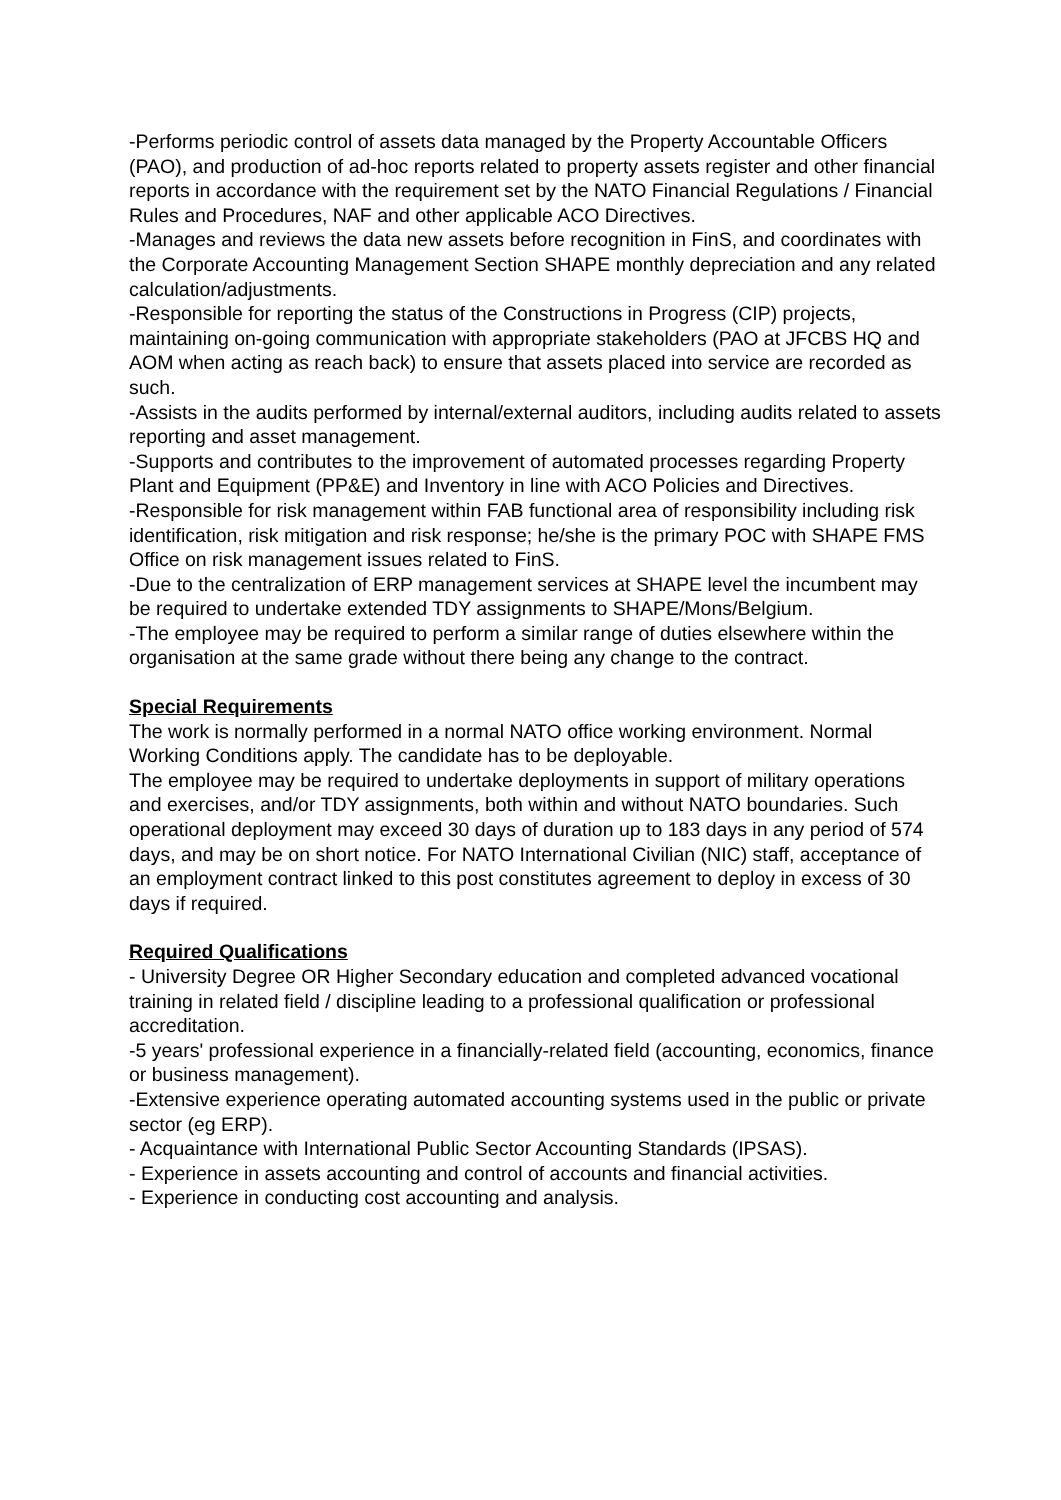-Performs periodic control of assets data managed by the Property Accountable Officers (PAO), and production of ad-hoc reports related to property assets register and other financial reports in accordance with the requirement set by the NATO Financial Regulations / Financial Rules and Procedures, NAF and other applicable ACO Directives.
-Manages and reviews the data new assets before recognition in FinS, and coordinates with the Corporate Accounting Management Section SHAPE monthly depreciation and any related calculation/adjustments.
-Responsible for reporting the status of the Constructions in Progress (CIP) projects, maintaining on-going communication with appropriate stakeholders (PAO at JFCBS HQ and AOM when acting as reach back) to ensure that assets placed into service are recorded as such.
-Assists in the audits performed by internal/external auditors, including audits related to assets reporting and asset management.
-Supports and contributes to the improvement of automated processes regarding Property Plant and Equipment (PP&E) and Inventory in line with ACO Policies and Directives.
-Responsible for risk management within FAB functional area of responsibility including risk identification, risk mitigation and risk response; he/she is the primary POC with SHAPE FMS Office on risk management issues related to FinS.
-Due to the centralization of ERP management services at SHAPE level the incumbent may be required to undertake extended TDY assignments to SHAPE/Mons/Belgium.
-The employee may be required to perform a similar range of duties elsewhere within the organisation at the same grade without there being any change to the contract.
Special Requirements
The work is normally performed in a normal NATO office working environment. Normal Working Conditions apply. The candidate has to be deployable.
The employee may be required to undertake deployments in support of military operations and exercises, and/or TDY assignments, both within and without NATO boundaries. Such operational deployment may exceed 30 days of duration up to 183 days in any period of 574 days, and may be on short notice. For NATO International Civilian (NIC) staff, acceptance of an employment contract linked to this post constitutes agreement to deploy in excess of 30 days if required.
Required Qualifications
- University Degree OR Higher Secondary education and completed advanced vocational training in related field / discipline leading to a professional qualification or professional accreditation.
-5 years' professional experience in a financially-related field (accounting, economics, finance or business management).
-Extensive experience operating automated accounting systems used in the public or private sector (eg ERP).
- Acquaintance with International Public Sector Accounting Standards (IPSAS).
- Experience in assets accounting and control of accounts and financial activities.
- Experience in conducting cost accounting and analysis.